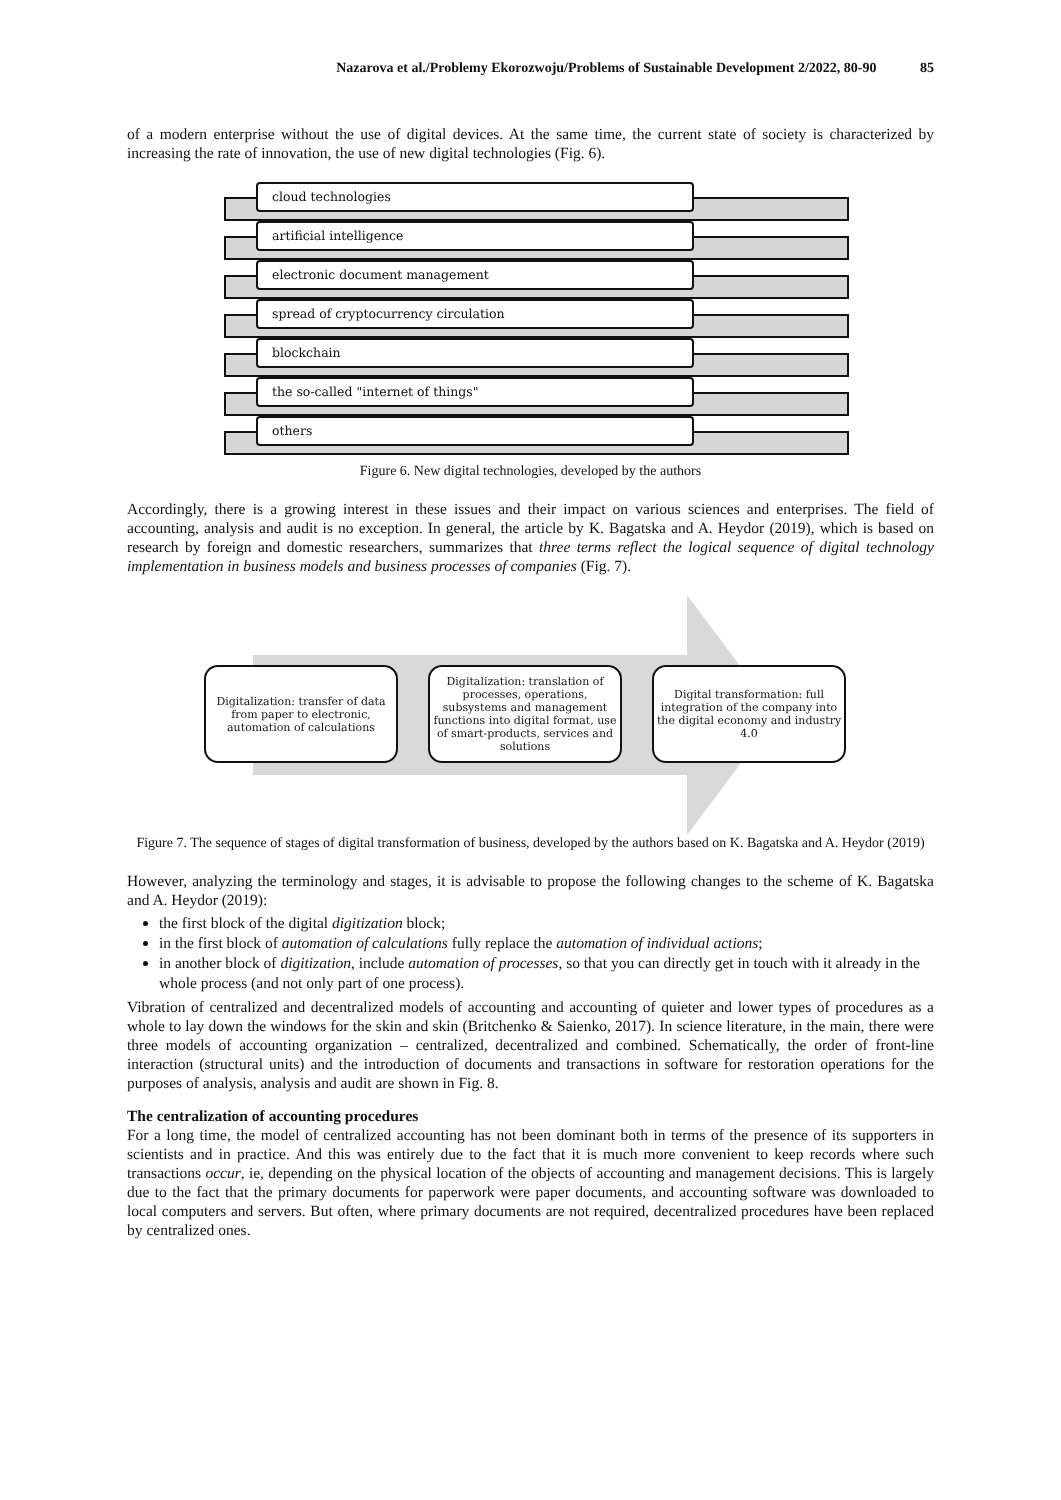Nazarova et al./Problemy Ekorozwoju/Problems of Sustainable Development 2/2022, 80-90 85
of a modern enterprise without the use of digital devices. At the same time, the current state of society is characterized by increasing the rate of innovation, the use of new digital technologies (Fig. 6).
cloud technologies
artificial intelligence
electronic document management
spread of cryptocurrency circulation
blockchain
the so-called "internet of things"
others
Figure 6. New digital technologies, developed by the authors
Accordingly, there is a growing interest in these issues and their impact on various sciences and enterprises. The field of accounting, analysis and audit is no exception. In general, the article by K. Bagatska and A. Heydor (2019), which is based on research by foreign and domestic researchers, summarizes that three terms reflect the logical sequence of digital technology implementation in business models and business processes of companies (Fig. 7).
Digitalization: transfer of data from paper to electronic, automation of calculations
Digitalization: translation of processes, operations, subsystems and management functions into digital format, use of smart-products, services and solutions
Digital transformation: full integration of the company into the digital economy and industry 4.0
Figure 7. The sequence of stages of digital transformation of business, developed by the authors based on K. Bagatska and A. Heydor (2019)
However, analyzing the terminology and stages, it is advisable to propose the following changes to the scheme of K. Bagatska and A. Heydor (2019):
the first block of the digital digitization block;
in the first block of automation of calculations fully replace the automation of individual actions;
in another block of digitization, include automation of processes, so that you can directly get in touch with it already in the whole process (and not only part of one process).
Vibration of centralized and decentralized models of accounting and accounting of quieter and lower types of procedures as a whole to lay down the windows for the skin and skin (Britchenko & Saienko, 2017). In science literature, in the main, there were three models of accounting organization – centralized, decentralized and combined. Schematically, the order of front-line interaction (structural units) and the introduction of documents and transactions in software for restoration operations for the purposes of analysis, analysis and audit are shown in Fig. 8.
The centralization of accounting procedures
For a long time, the model of centralized accounting has not been dominant both in terms of the presence of its supporters in scientists and in practice. And this was entirely due to the fact that it is much more convenient to keep records where such transactions occur, ie, depending on the physical location of the objects of accounting and management decisions. This is largely due to the fact that the primary documents for paperwork were paper documents, and accounting software was downloaded to local computers and servers. But often, where primary documents are not required, decentralized procedures have been replaced by centralized ones.